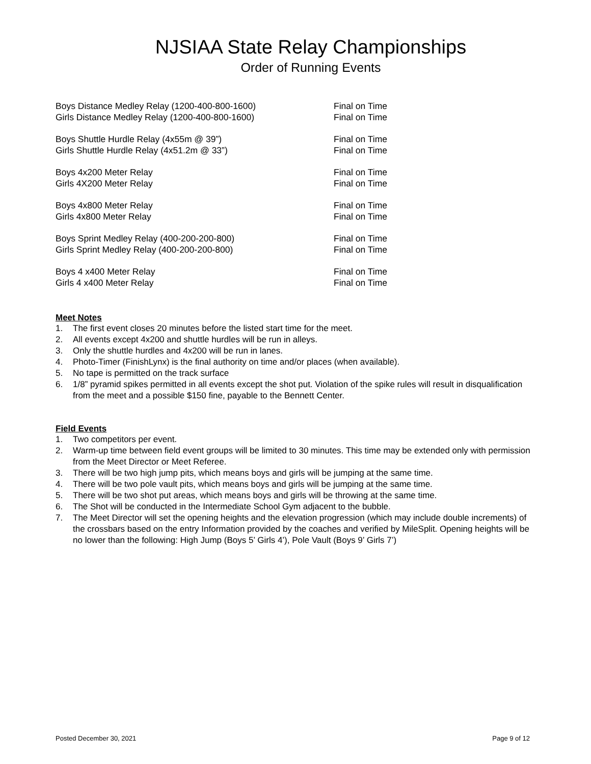NJSIAA State Relay Championships
Order of Running Events
Boys Distance Medley Relay (1200-400-800-1600) Final on Time
Girls Distance Medley Relay (1200-400-800-1600) Final on Time
Boys Shuttle Hurdle Relay (4x55m @ 39”) Final on Time
Girls Shuttle Hurdle Relay (4x51.2m @ 33”) Final on Time
Boys 4x200 Meter Relay Final on Time
Girls 4X200 Meter Relay Final on Time
Boys 4x800 Meter Relay Final on Time
Girls 4x800 Meter Relay Final on Time
Boys Sprint Medley Relay (400-200-200-800) Final on Time
Girls Sprint Medley Relay (400-200-200-800) Final on Time
Boys 4 x400 Meter Relay Final on Time
Girls 4 x400 Meter Relay Final on Time
Meet Notes
1. The first event closes 20 minutes before the listed start time for the meet.
2. All events except 4x200 and shuttle hurdles will be run in alleys.
3. Only the shuttle hurdles and 4x200 will be run in lanes.
4. Photo-Timer (FinishLynx) is the final authority on time and/or places (when available).
5. No tape is permitted on the track surface
6. 1/8” pyramid spikes permitted in all events except the shot put. Violation of the spike rules will result in disqualification from the meet and a possible $150 fine, payable to the Bennett Center.
Field Events
1. Two competitors per event.
2. Warm-up time between field event groups will be limited to 30 minutes. This time may be extended only with permission from the Meet Director or Meet Referee.
3. There will be two high jump pits, which means boys and girls will be jumping at the same time.
4. There will be two pole vault pits, which means boys and girls will be jumping at the same time.
5. There will be two shot put areas, which means boys and girls will be throwing at the same time.
6. The Shot will be conducted in the Intermediate School Gym adjacent to the bubble.
7. The Meet Director will set the opening heights and the elevation progression (which may include double increments) of the crossbars based on the entry Information provided by the coaches and verified by MileSplit. Opening heights will be no lower than the following: High Jump (Boys 5’ Girls 4’), Pole Vault (Boys 9’ Girls 7’)
Posted December 30, 2021 Page 9 of 12